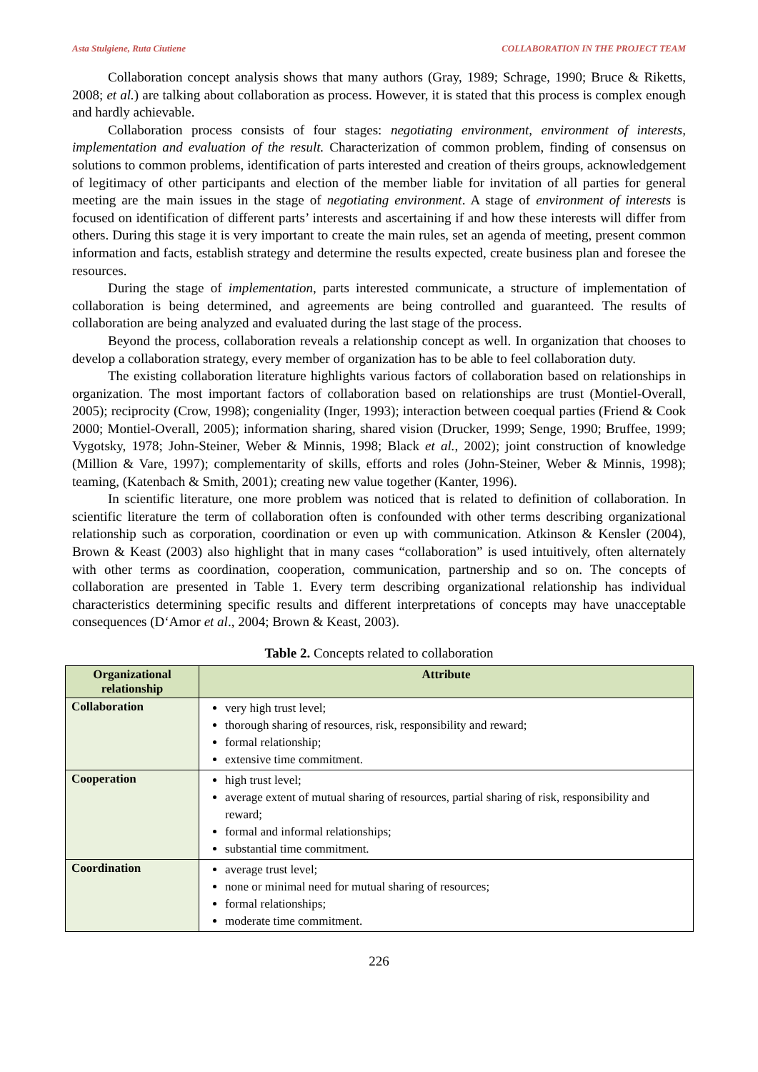Asta Stulgiene, Ruta Ciutiene COLLABORATION IN THE PROJECT TEAM
Collaboration concept analysis shows that many authors (Gray, 1989; Schrage, 1990; Bruce & Riketts, 2008; et al.) are talking about collaboration as process. However, it is stated that this process is complex enough and hardly achievable.
Collaboration process consists of four stages: negotiating environment, environment of interests, implementation and evaluation of the result. Characterization of common problem, finding of consensus on solutions to common problems, identification of parts interested and creation of theirs groups, acknowledgement of legitimacy of other participants and election of the member liable for invitation of all parties for general meeting are the main issues in the stage of negotiating environment. A stage of environment of interests is focused on identification of different parts’ interests and ascertaining if and how these interests will differ from others. During this stage it is very important to create the main rules, set an agenda of meeting, present common information and facts, establish strategy and determine the results expected, create business plan and foresee the resources.
During the stage of implementation, parts interested communicate, a structure of implementation of collaboration is being determined, and agreements are being controlled and guaranteed. The results of collaboration are being analyzed and evaluated during the last stage of the process.
Beyond the process, collaboration reveals a relationship concept as well. In organization that chooses to develop a collaboration strategy, every member of organization has to be able to feel collaboration duty.
The existing collaboration literature highlights various factors of collaboration based on relationships in organization. The most important factors of collaboration based on relationships are trust (Montiel-Overall, 2005); reciprocity (Crow, 1998); congeniality (Inger, 1993); interaction between coequal parties (Friend & Cook 2000; Montiel-Overall, 2005); information sharing, shared vision (Drucker, 1999; Senge, 1990; Bruffee, 1999; Vygotsky, 1978; John-Steiner, Weber & Minnis, 1998; Black et al., 2002); joint construction of knowledge (Million & Vare, 1997); complementarity of skills, efforts and roles (John-Steiner, Weber & Minnis, 1998); teaming, (Katenbach & Smith, 2001); creating new value together (Kanter, 1996).
In scientific literature, one more problem was noticed that is related to definition of collaboration. In scientific literature the term of collaboration often is confounded with other terms describing organizational relationship such as corporation, coordination or even up with communication. Atkinson & Kensler (2004), Brown & Keast (2003) also highlight that in many cases “collaboration” is used intuitively, often alternately with other terms as coordination, cooperation, communication, partnership and so on. The concepts of collaboration are presented in Table 1. Every term describing organizational relationship has individual characteristics determining specific results and different interpretations of concepts may have unacceptable consequences (D‘Amor et al., 2004; Brown & Keast, 2003).
Table 2. Concepts related to collaboration
| Organizational relationship | Attribute |
| --- | --- |
| Collaboration | very high trust level; thorough sharing of resources, risk, responsibility and reward; formal relationship; extensive time commitment. |
| Cooperation | high trust level; average extent of mutual sharing of resources, partial sharing of risk, responsibility and reward; formal and informal relationships; substantial time commitment. |
| Coordination | average trust level; none or minimal need for mutual sharing of resources; formal relationships; moderate time commitment. |
226